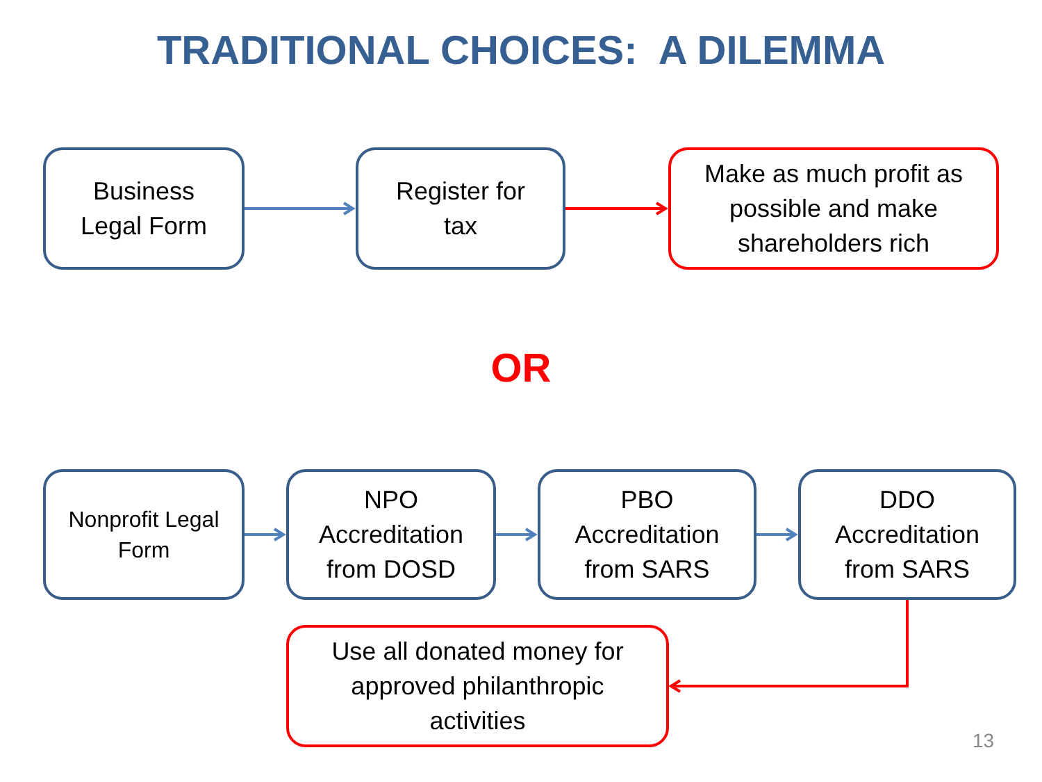TRADITIONAL CHOICES: A DILEMMA
Business
Legal Form
Register for
tax
Make as much profit as
possible and make
shareholders rich
OR
Nonprofit Legal
Form
NPO
Accreditation
from DOSD
PBO
Accreditation
from SARS
DDO
Accreditation
from SARS
Use all donated money for
approved philanthropic
activities
13